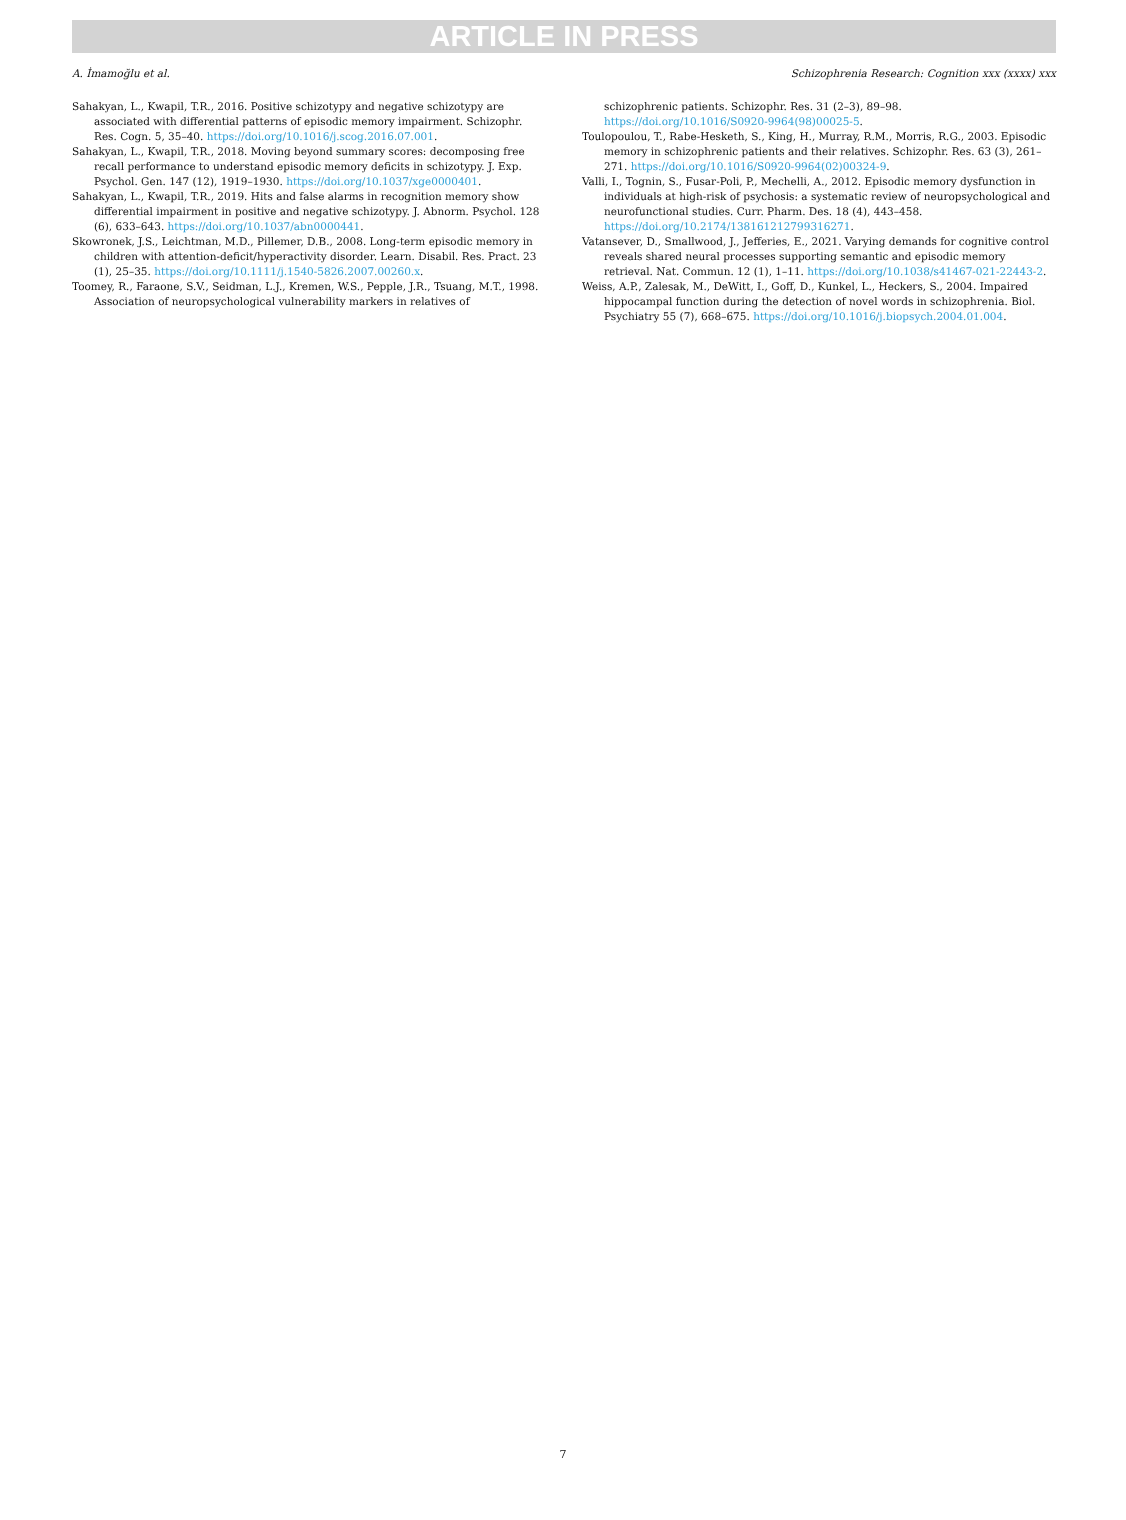ARTICLE IN PRESS
A. İmamoğlu et al. Schizophrenia Research: Cognition xxx (xxxx) xxx
Sahakyan, L., Kwapil, T.R., 2016. Positive schizotypy and negative schizotypy are associated with differential patterns of episodic memory impairment. Schizophr. Res. Cogn. 5, 35–40. https://doi.org/10.1016/j.scog.2016.07.001.
Sahakyan, L., Kwapil, T.R., 2018. Moving beyond summary scores: decomposing free recall performance to understand episodic memory deficits in schizotypy. J. Exp. Psychol. Gen. 147 (12), 1919–1930. https://doi.org/10.1037/xge0000401.
Sahakyan, L., Kwapil, T.R., 2019. Hits and false alarms in recognition memory show differential impairment in positive and negative schizotypy. J. Abnorm. Psychol. 128 (6), 633–643. https://doi.org/10.1037/abn0000441.
Skowronek, J.S., Leichtman, M.D., Pillemer, D.B., 2008. Long-term episodic memory in children with attention-deficit/hyperactivity disorder. Learn. Disabil. Res. Pract. 23 (1), 25–35. https://doi.org/10.1111/j.1540-5826.2007.00260.x.
Toomey, R., Faraone, S.V., Seidman, L.J., Kremen, W.S., Pepple, J.R., Tsuang, M.T., 1998. Association of neuropsychological vulnerability markers in relatives of
schizophrenic patients. Schizophr. Res. 31 (2–3), 89–98. https://doi.org/10.1016/S0920-9964(98)00025-5.
Toulopoulou, T., Rabe-Hesketh, S., King, H., Murray, R.M., Morris, R.G., 2003. Episodic memory in schizophrenic patients and their relatives. Schizophr. Res. 63 (3), 261–271. https://doi.org/10.1016/S0920-9964(02)00324-9.
Valli, I., Tognin, S., Fusar-Poli, P., Mechelli, A., 2012. Episodic memory dysfunction in individuals at high-risk of psychosis: a systematic review of neuropsychological and neurofunctional studies. Curr. Pharm. Des. 18 (4), 443–458. https://doi.org/10.2174/138161212799316271.
Vatansever, D., Smallwood, J., Jefferies, E., 2021. Varying demands for cognitive control reveals shared neural processes supporting semantic and episodic memory retrieval. Nat. Commun. 12 (1), 1–11. https://doi.org/10.1038/s41467-021-22443-2.
Weiss, A.P., Zalesak, M., DeWitt, I., Goff, D., Kunkel, L., Heckers, S., 2004. Impaired hippocampal function during the detection of novel words in schizophrenia. Biol. Psychiatry 55 (7), 668–675. https://doi.org/10.1016/j.biopsych.2004.01.004.
7